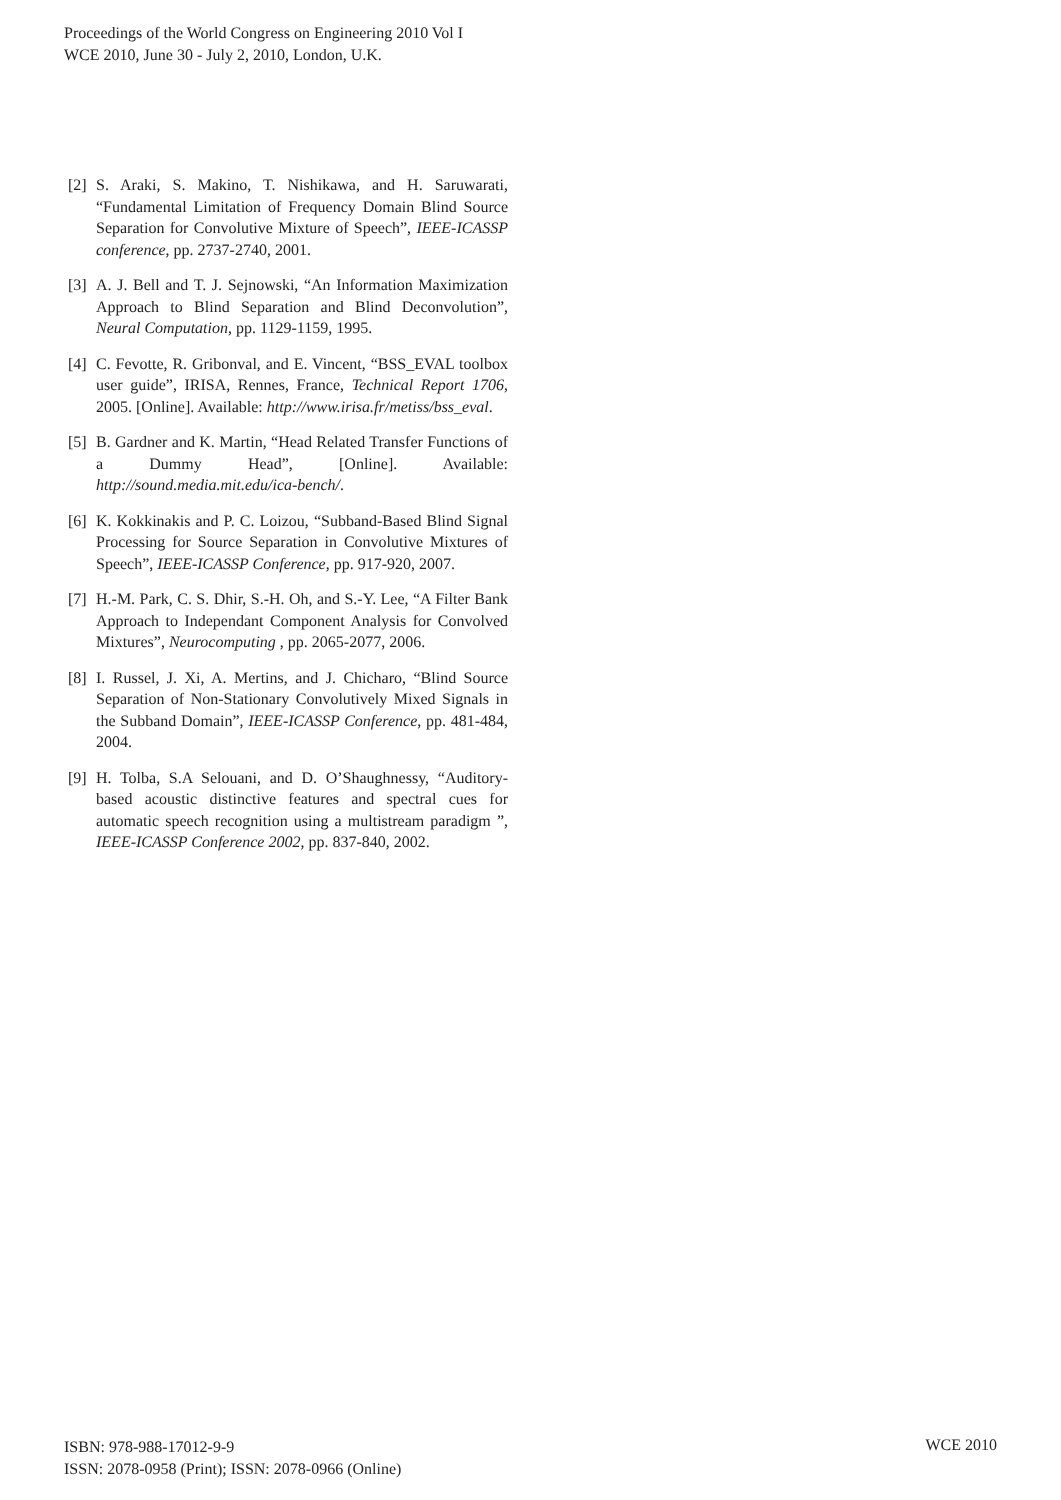Proceedings of the World Congress on Engineering 2010 Vol I
WCE 2010, June 30 - July 2, 2010, London, U.K.
[2] S. Araki, S. Makino, T. Nishikawa, and H. Saruwarati, “Fundamental Limitation of Frequency Domain Blind Source Separation for Convolutive Mixture of Speech”, IEEE-ICASSP conference, pp. 2737-2740, 2001.
[3] A. J. Bell and T. J. Sejnowski, “An Information Maximization Approach to Blind Separation and Blind Deconvolution”, Neural Computation, pp. 1129-1159, 1995.
[4] C. Fevotte, R. Gribonval, and E. Vincent, “BSS_EVAL toolbox user guide”, IRISA, Rennes, France, Technical Report 1706, 2005. [Online]. Available: http://www.irisa.fr/metiss/bss_eval.
[5] B. Gardner and K. Martin, “Head Related Transfer Functions of a Dummy Head”, [Online]. Available: http://sound.media.mit.edu/ica-bench/.
[6] K. Kokkinakis and P. C. Loizou, “Subband-Based Blind Signal Processing for Source Separation in Convolutive Mixtures of Speech”, IEEE-ICASSP Conference, pp. 917-920, 2007.
[7] H.-M. Park, C. S. Dhir, S.-H. Oh, and S.-Y. Lee, “A Filter Bank Approach to Independant Component Analysis for Convolved Mixtures”, Neurocomputing , pp. 2065-2077, 2006.
[8] I. Russel, J. Xi, A. Mertins, and J. Chicharo, “Blind Source Separation of Non-Stationary Convolutively Mixed Signals in the Subband Domain”, IEEE-ICASSP Conference, pp. 481-484, 2004.
[9] H. Tolba, S.A Selouani, and D. O’Shaughnessy, “Auditory-based acoustic distinctive features and spectral cues for automatic speech recognition using a multistream paradigm ”, IEEE-ICASSP Conference 2002, pp. 837-840, 2002.
ISBN: 978-988-17012-9-9
ISSN: 2078-0958 (Print); ISSN: 2078-0966 (Online)
WCE 2010